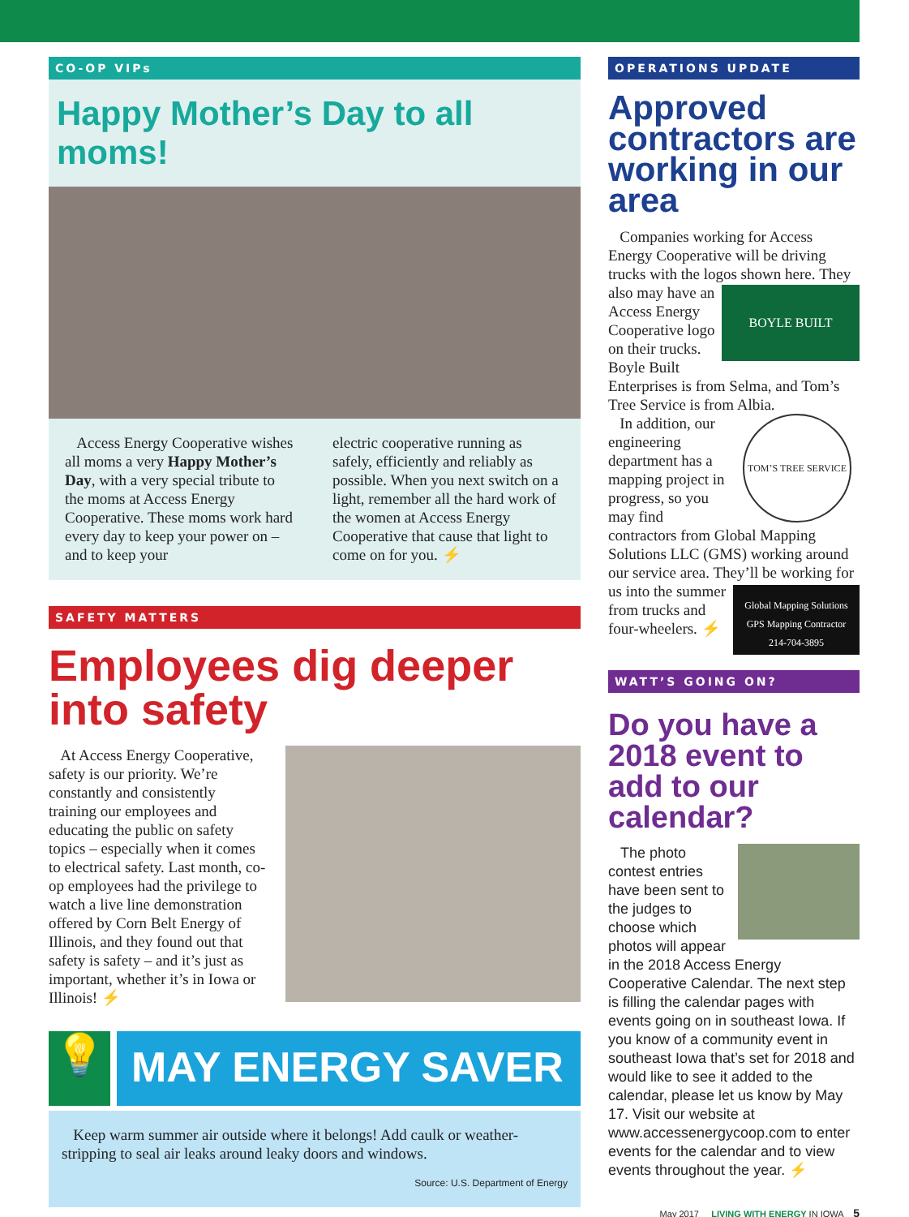CO-OP VIPs
Happy Mother’s Day to all moms!
Access Energy Cooperative wishes all moms a very Happy Mother’s Day, with a very special tribute to the moms at Access Energy Cooperative. These moms work hard every day to keep your power on – and to keep your
electric cooperative running as safely, efficiently and reliably as possible. When you next switch on a light, remember all the hard work of the women at Access Energy Cooperative that cause that light to come on for you. ⚡
SAFETY MATTERS
Employees dig deeper into safety
At Access Energy Cooperative, safety is our priority. We’re constantly and consistently training our employees and educating the public on safety topics – especially when it comes to electrical safety. Last month, co-op employees had the privilege to watch a live line demonstration offered by Corn Belt Energy of Illinois, and they found out that safety is safety – and it’s just as important, whether it’s in Iowa or Illinois! ⚡
💡
MAY ENERGY SAVER
Keep warm summer air outside where it belongs! Add caulk or weather-stripping to seal air leaks around leaky doors and windows.
Source: U.S. Department of Energy
OPERATIONS UPDATE
Approved contractors are working in our area
Companies working for Access Energy Cooperative will be driving trucks with the logos shown here. BOYLE BUILT They also may have an Access Energy Cooperative logo on their trucks. Boyle Built Enterprises is from Selma, and Tom’s Tree Service is from Albia.
TOM’S TREE SERVICE In addition, our engineering department has a mapping project in progress, so you may find contractors from Global Mapping Solutions LLC (GMS) working around our service area. They’ll be Global Mapping Solutions
GPS Mapping Contractor
214-704-3895 working for us into the summer from trucks and four-wheelers. ⚡
WATT’S GOING ON?
Do you have a 2018 event to add to our calendar?
The photo contest entries have been sent to the judges to choose which photos will appear in the 2018 Access Energy Cooperative Calendar. The next step is filling the calendar pages with events going on in southeast Iowa. If you know of a community event in southeast Iowa that’s set for 2018 and would like to see it added to the calendar, please let us know by May 17. Visit our website at www.accessenergycoop.com to enter events for the calendar and to view events throughout the year. ⚡
May 2017 LIVING WITH ENERGY IN IOWA 5